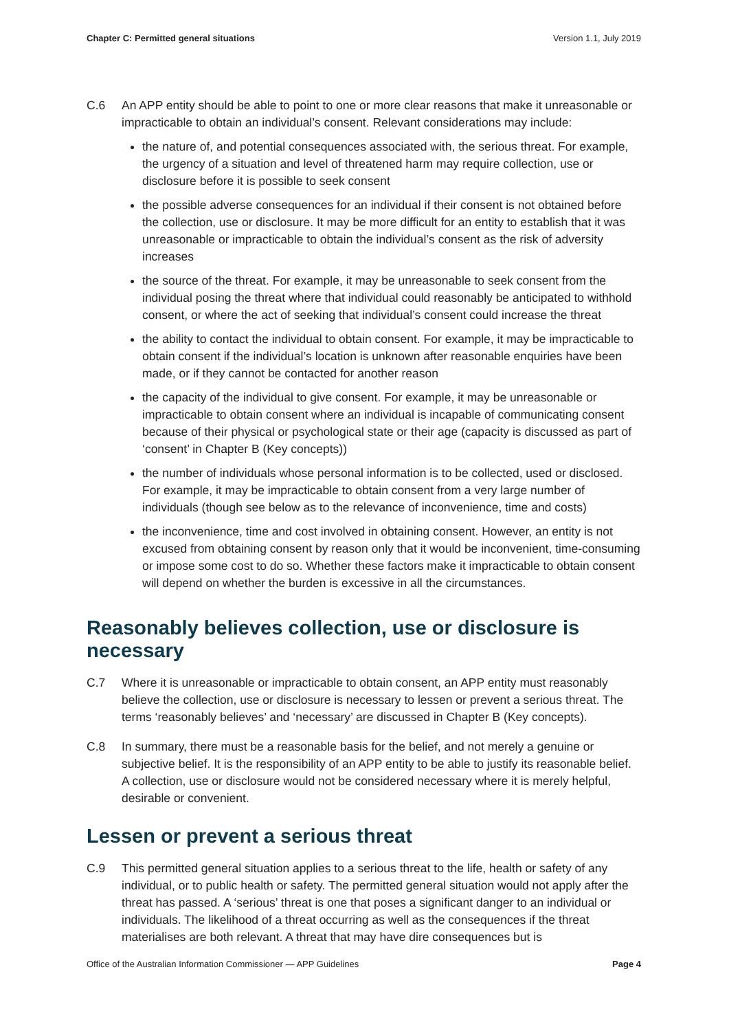Chapter C: Permitted general situations Version 1.1, July 2019
C.6 An APP entity should be able to point to one or more clear reasons that make it unreasonable or impracticable to obtain an individual’s consent. Relevant considerations may include:
the nature of, and potential consequences associated with, the serious threat. For example, the urgency of a situation and level of threatened harm may require collection, use or disclosure before it is possible to seek consent
the possible adverse consequences for an individual if their consent is not obtained before the collection, use or disclosure. It may be more difficult for an entity to establish that it was unreasonable or impracticable to obtain the individual’s consent as the risk of adversity increases
the source of the threat. For example, it may be unreasonable to seek consent from the individual posing the threat where that individual could reasonably be anticipated to withhold consent, or where the act of seeking that individual’s consent could increase the threat
the ability to contact the individual to obtain consent. For example, it may be impracticable to obtain consent if the individual’s location is unknown after reasonable enquiries have been made, or if they cannot be contacted for another reason
the capacity of the individual to give consent. For example, it may be unreasonable or impracticable to obtain consent where an individual is incapable of communicating consent because of their physical or psychological state or their age (capacity is discussed as part of ‘consent’ in Chapter B (Key concepts))
the number of individuals whose personal information is to be collected, used or disclosed. For example, it may be impracticable to obtain consent from a very large number of individuals (though see below as to the relevance of inconvenience, time and costs)
the inconvenience, time and cost involved in obtaining consent. However, an entity is not excused from obtaining consent by reason only that it would be inconvenient, time-consuming or impose some cost to do so. Whether these factors make it impracticable to obtain consent will depend on whether the burden is excessive in all the circumstances.
Reasonably believes collection, use or disclosure is necessary
C.7 Where it is unreasonable or impracticable to obtain consent, an APP entity must reasonably believe the collection, use or disclosure is necessary to lessen or prevent a serious threat. The terms ‘reasonably believes’ and ‘necessary’ are discussed in Chapter B (Key concepts).
C.8 In summary, there must be a reasonable basis for the belief, and not merely a genuine or subjective belief. It is the responsibility of an APP entity to be able to justify its reasonable belief. A collection, use or disclosure would not be considered necessary where it is merely helpful, desirable or convenient.
Lessen or prevent a serious threat
C.9 This permitted general situation applies to a serious threat to the life, health or safety of any individual, or to public health or safety. The permitted general situation would not apply after the threat has passed. A ‘serious’ threat is one that poses a significant danger to an individual or individuals. The likelihood of a threat occurring as well as the consequences if the threat materialises are both relevant. A threat that may have dire consequences but is
Office of the Australian Information Commissioner — APP Guidelines Page 4